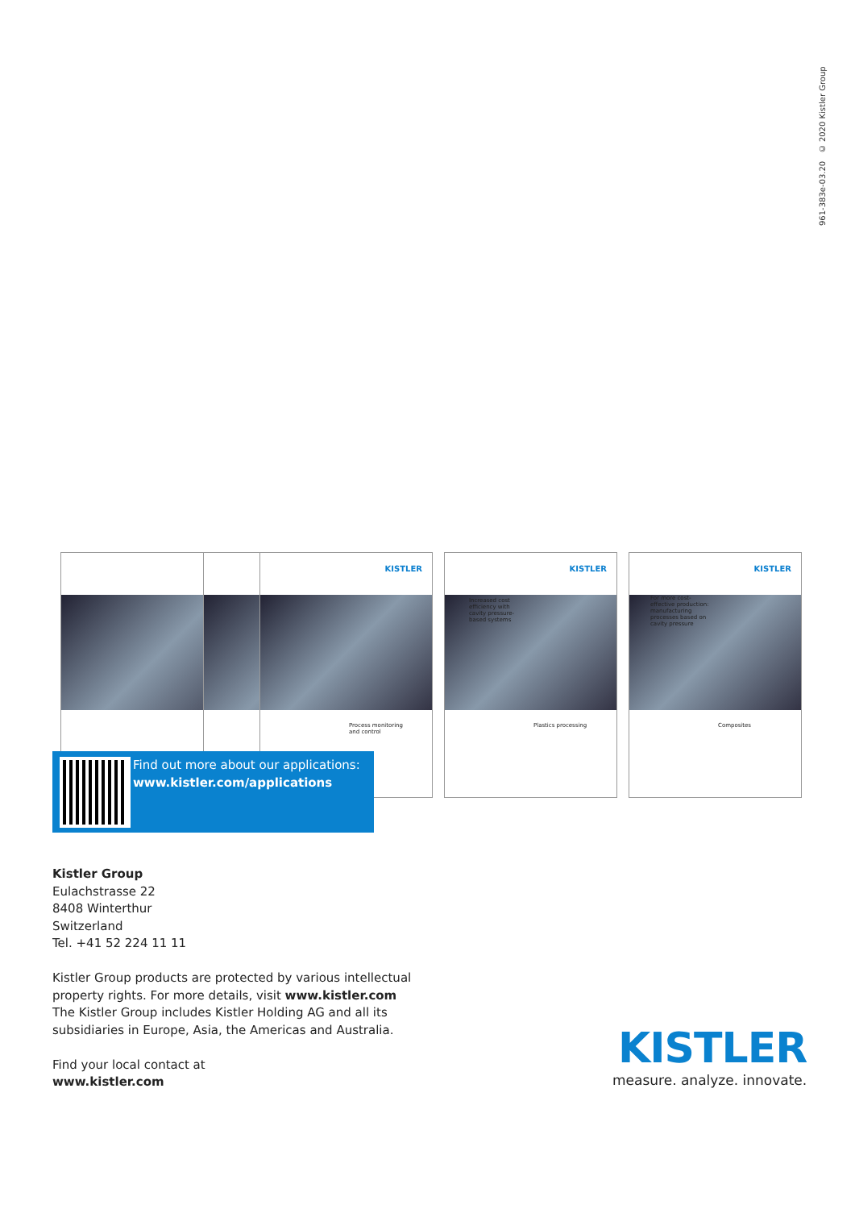961-383e-03.20 © 2020 Kistler Group
KISTLER
Process monitoring
and control
KISTLER
Increased cost
efficiency with
cavity pressure-
based systems
Plastics processing
KISTLER
For more cost-
effective production:
manufacturing
processes based on
cavity pressure
Composites
Find out more about our applications:
www.kistler.com/applications
Kistler Group
Eulachstrasse 22
8408 Winterthur
Switzerland
Tel. +41 52 224 11 11
Kistler Group products are protected by various intellectual
property rights. For more details, visit www.kistler.com
The Kistler Group includes Kistler Holding AG and all its
subsidiaries in Europe, Asia, the Americas and Australia.
Find your local contact at
www.kistler.com
KISTLER
measure. analyze. innovate.